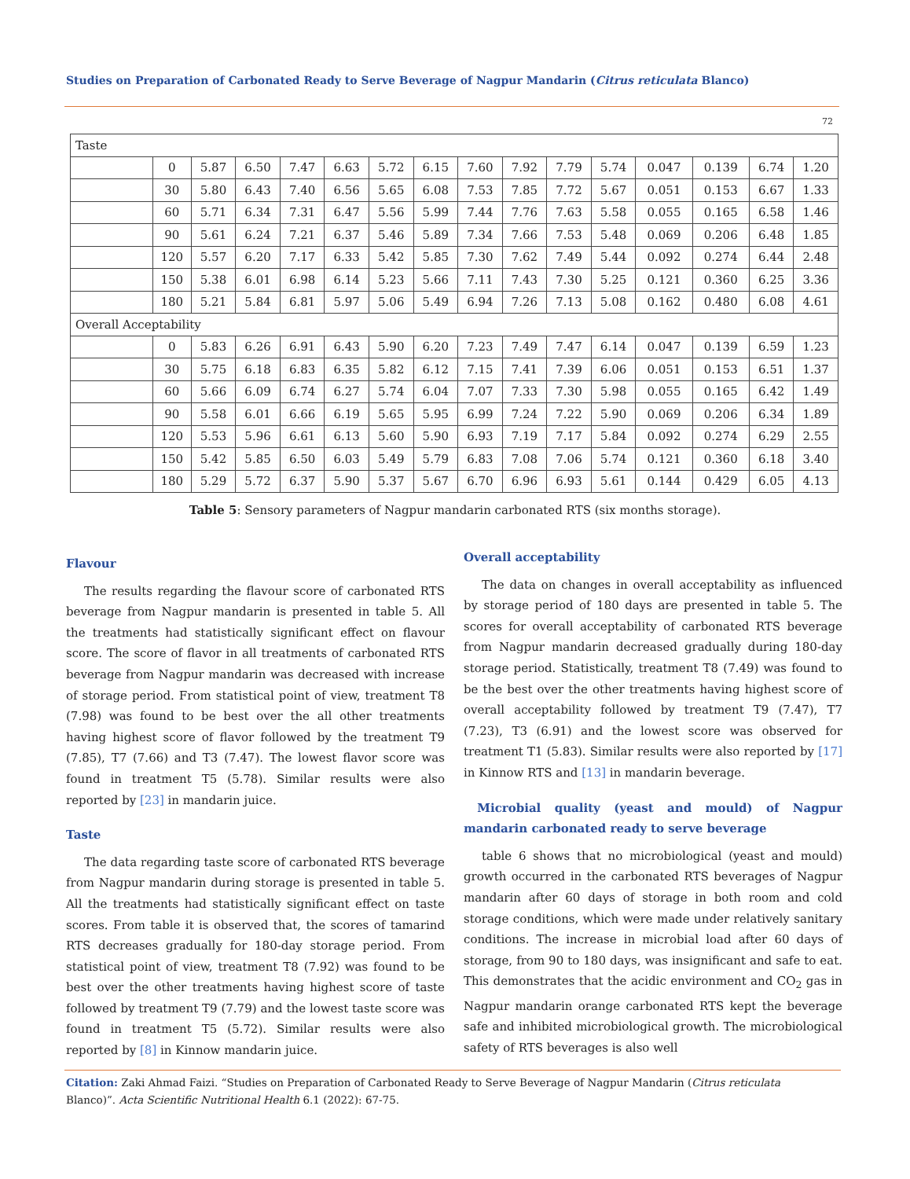Studies on Preparation of Carbonated Ready to Serve Beverage of Nagpur Mandarin (Citrus reticulata Blanco)
72
| Taste | | | | | | | | | | | | | | | |
| | 0 | 5.87 | 6.50 | 7.47 | 6.63 | 5.72 | 6.15 | 7.60 | 7.92 | 7.79 | 5.74 | 0.047 | 0.139 | 6.74 | 1.20 |
| | 30 | 5.80 | 6.43 | 7.40 | 6.56 | 5.65 | 6.08 | 7.53 | 7.85 | 7.72 | 5.67 | 0.051 | 0.153 | 6.67 | 1.33 |
| | 60 | 5.71 | 6.34 | 7.31 | 6.47 | 5.56 | 5.99 | 7.44 | 7.76 | 7.63 | 5.58 | 0.055 | 0.165 | 6.58 | 1.46 |
| | 90 | 5.61 | 6.24 | 7.21 | 6.37 | 5.46 | 5.89 | 7.34 | 7.66 | 7.53 | 5.48 | 0.069 | 0.206 | 6.48 | 1.85 |
| | 120 | 5.57 | 6.20 | 7.17 | 6.33 | 5.42 | 5.85 | 7.30 | 7.62 | 7.49 | 5.44 | 0.092 | 0.274 | 6.44 | 2.48 |
| | 150 | 5.38 | 6.01 | 6.98 | 6.14 | 5.23 | 5.66 | 7.11 | 7.43 | 7.30 | 5.25 | 0.121 | 0.360 | 6.25 | 3.36 |
| | 180 | 5.21 | 5.84 | 6.81 | 5.97 | 5.06 | 5.49 | 6.94 | 7.26 | 7.13 | 5.08 | 0.162 | 0.480 | 6.08 | 4.61 |
| Overall Acceptability | | | | | | | | | | | | | | | |
| | 0 | 5.83 | 6.26 | 6.91 | 6.43 | 5.90 | 6.20 | 7.23 | 7.49 | 7.47 | 6.14 | 0.047 | 0.139 | 6.59 | 1.23 |
| | 30 | 5.75 | 6.18 | 6.83 | 6.35 | 5.82 | 6.12 | 7.15 | 7.41 | 7.39 | 6.06 | 0.051 | 0.153 | 6.51 | 1.37 |
| | 60 | 5.66 | 6.09 | 6.74 | 6.27 | 5.74 | 6.04 | 7.07 | 7.33 | 7.30 | 5.98 | 0.055 | 0.165 | 6.42 | 1.49 |
| | 90 | 5.58 | 6.01 | 6.66 | 6.19 | 5.65 | 5.95 | 6.99 | 7.24 | 7.22 | 5.90 | 0.069 | 0.206 | 6.34 | 1.89 |
| | 120 | 5.53 | 5.96 | 6.61 | 6.13 | 5.60 | 5.90 | 6.93 | 7.19 | 7.17 | 5.84 | 0.092 | 0.274 | 6.29 | 2.55 |
| | 150 | 5.42 | 5.85 | 6.50 | 6.03 | 5.49 | 5.79 | 6.83 | 7.08 | 7.06 | 5.74 | 0.121 | 0.360 | 6.18 | 3.40 |
| | 180 | 5.29 | 5.72 | 6.37 | 5.90 | 5.37 | 5.67 | 6.70 | 6.96 | 6.93 | 5.61 | 0.144 | 0.429 | 6.05 | 4.13 |
Table 5: Sensory parameters of Nagpur mandarin carbonated RTS (six months storage).
Flavour
The results regarding the flavour score of carbonated RTS beverage from Nagpur mandarin is presented in table 5. All the treatments had statistically significant effect on flavour score. The score of flavor in all treatments of carbonated RTS beverage from Nagpur mandarin was decreased with increase of storage period. From statistical point of view, treatment T8 (7.98) was found to be best over the all other treatments having highest score of flavor followed by the treatment T9 (7.85), T7 (7.66) and T3 (7.47). The lowest flavor score was found in treatment T5 (5.78). Similar results were also reported by [23] in mandarin juice.
Taste
The data regarding taste score of carbonated RTS beverage from Nagpur mandarin during storage is presented in table 5. All the treatments had statistically significant effect on taste scores. From table it is observed that, the scores of tamarind RTS decreases gradually for 180-day storage period. From statistical point of view, treatment T8 (7.92) was found to be best over the other treatments having highest score of taste followed by treatment T9 (7.79) and the lowest taste score was found in treatment T5 (5.72). Similar results were also reported by [8] in Kinnow mandarin juice.
Overall acceptability
The data on changes in overall acceptability as influenced by storage period of 180 days are presented in table 5. The scores for overall acceptability of carbonated RTS beverage from Nagpur mandarin decreased gradually during 180-day storage period. Statistically, treatment T8 (7.49) was found to be the best over the other treatments having highest score of overall acceptability followed by treatment T9 (7.47), T7 (7.23), T3 (6.91) and the lowest score was observed for treatment T1 (5.83). Similar results were also reported by [17] in Kinnow RTS and [13] in mandarin beverage.
Microbial quality (yeast and mould) of Nagpur mandarin carbonated ready to serve beverage
table 6 shows that no microbiological (yeast and mould) growth occurred in the carbonated RTS beverages of Nagpur mandarin after 60 days of storage in both room and cold storage conditions, which were made under relatively sanitary conditions. The increase in microbial load after 60 days of storage, from 90 to 180 days, was insignificant and safe to eat. This demonstrates that the acidic environment and CO<sub>2</sub> gas in Nagpur mandarin orange carbonated RTS kept the beverage safe and inhibited microbiological growth. The microbiological safety of RTS beverages is also well
Citation: Zaki Ahmad Faizi. “Studies on Preparation of Carbonated Ready to Serve Beverage of Nagpur Mandarin (Citrus reticulata Blanco)”. Acta Scientific Nutritional Health 6.1 (2022): 67-75.